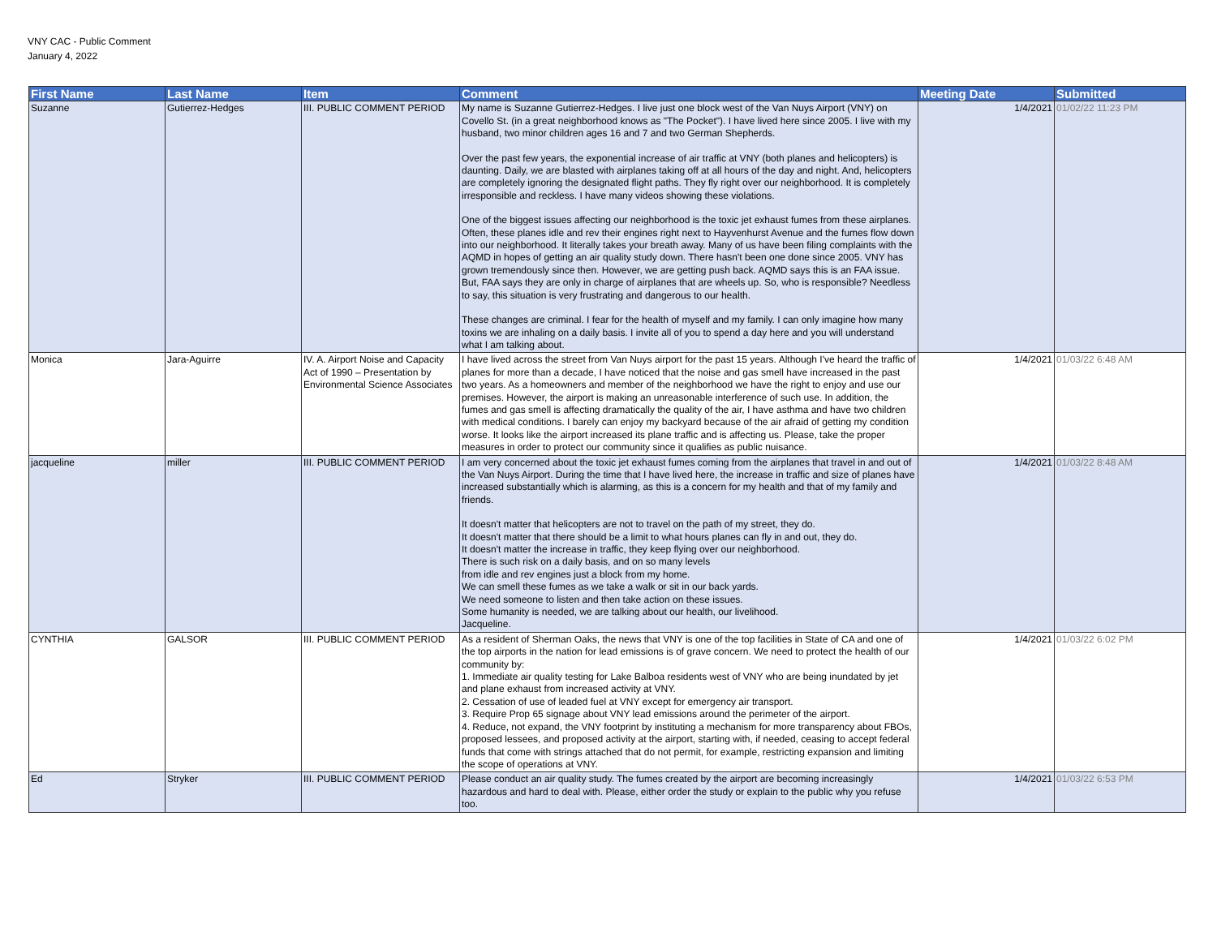VNY CAC - Public Comment
January 4, 2022
| First Name | Last Name | Item | Comment | Meeting Date | Submitted |
| --- | --- | --- | --- | --- | --- |
| Suzanne | Gutierrez-Hedges | III. PUBLIC COMMENT PERIOD | My name is Suzanne Gutierrez-Hedges. I live just one block west of the Van Nuys Airport (VNY) on Covello St. (in a great neighborhood knows as "The Pocket"). I have lived here since 2005. I live with my husband, two minor children ages 16 and 7 and two German Shepherds. Over the past few years, the exponential increase of air traffic at VNY (both planes and helicopters) is daunting. Daily, we are blasted with airplanes taking off at all hours of the day and night. And, helicopters are completely ignoring the designated flight paths. They fly right over our neighborhood. It is completely irresponsible and reckless. I have many videos showing these violations. One of the biggest issues affecting our neighborhood is the toxic jet exhaust fumes from these airplanes. Often, these planes idle and rev their engines right next to Hayvenhurst Avenue and the fumes flow down into our neighborhood. It literally takes your breath away. Many of us have been filing complaints with the AQMD in hopes of getting an air quality study down. There hasn't been one done since 2005. VNY has grown tremendously since then. However, we are getting push back. AQMD says this is an FAA issue. But, FAA says they are only in charge of airplanes that are wheels up. So, who is responsible? Needless to say, this situation is very frustrating and dangerous to our health. These changes are criminal. I fear for the health of myself and my family. I can only imagine how many toxins we are inhaling on a daily basis. I invite all of you to spend a day here and you will understand what I am talking about. | 1/4/2021 | 01/02/22 11:23 PM |
| Monica | Jara-Aguirre | IV. A. Airport Noise and Capacity Act of 1990 – Presentation by Environmental Science Associates | I have lived across the street from Van Nuys airport for the past 15 years. Although I've heard the traffic of planes for more than a decade, I have noticed that the noise and gas smell have increased in the past two years. As a homeowners and member of the neighborhood we have the right to enjoy and use our premises. However, the airport is making an unreasonable interference of such use. In addition, the fumes and gas smell is affecting dramatically the quality of the air, I have asthma and have two children with medical conditions. I barely can enjoy my backyard because of the air afraid of getting my condition worse. It looks like the airport increased its plane traffic and is affecting us. Please, take the proper measures in order to protect our community since it qualifies as public nuisance. | 1/4/2021 | 01/03/22 6:48 AM |
| jacqueline | miller | III. PUBLIC COMMENT PERIOD | I am very concerned about the toxic jet exhaust fumes coming from the airplanes that travel in and out of the Van Nuys Airport. During the time that I have lived here, the increase in traffic and size of planes have increased substantially which is alarming, as this is a concern for my health and that of my family and friends. It doesn't matter that helicopters are not to travel on the path of my street, they do. It doesn't matter that there should be a limit to what hours planes can fly in and out, they do. It doesn't matter the increase in traffic, they keep flying over our neighborhood. There is such risk on a daily basis, and on so many levels from idle and rev engines just a block from my home. We can smell these fumes as we take a walk or sit in our back yards. We need someone to listen and then take action on these issues. Some humanity is needed, we are talking about our health, our livelihood. Jacqueline. | 1/4/2021 | 01/03/22 8:48 AM |
| CYNTHIA | GALSOR | III. PUBLIC COMMENT PERIOD | As a resident of Sherman Oaks, the news that VNY is one of the top facilities in State of CA and one of the top airports in the nation for lead emissions is of grave concern. We need to protect the health of our community by: 1. Immediate air quality testing for Lake Balboa residents west of VNY who are being inundated by jet and plane exhaust from increased activity at VNY. 2. Cessation of use of leaded fuel at VNY except for emergency air transport. 3. Require Prop 65 signage about VNY lead emissions around the perimeter of the airport. 4. Reduce, not expand, the VNY footprint by instituting a mechanism for more transparency about FBOs, proposed lessees, and proposed activity at the airport, starting with, if needed, ceasing to accept federal funds that come with strings attached that do not permit, for example, restricting expansion and limiting the scope of operations at VNY. | 1/4/2021 | 01/03/22 6:02 PM |
| Ed | Stryker | III. PUBLIC COMMENT PERIOD | Please conduct an air quality study. The fumes created by the airport are becoming increasingly hazardous and hard to deal with. Please, either order the study or explain to the public why you refuse too. | 1/4/2021 | 01/03/22 6:53 PM |